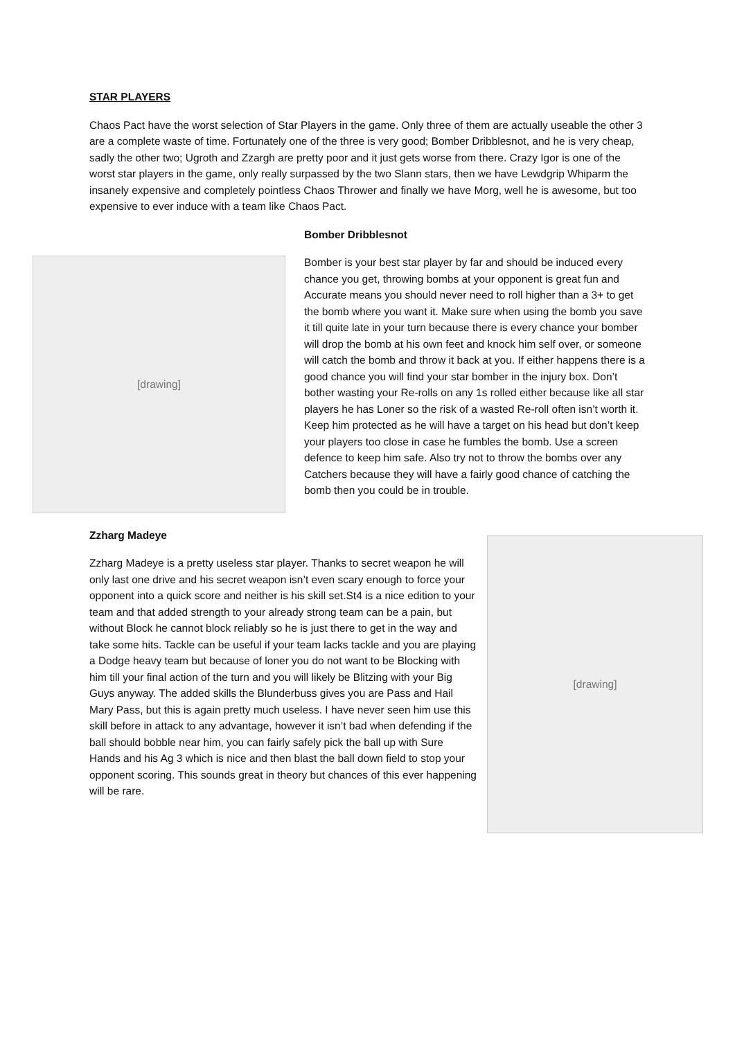STAR PLAYERS
Chaos Pact have the worst selection of Star Players in the game. Only three of them are actually useable the other 3 are a complete waste of time. Fortunately one of the three is very good; Bomber Dribblesnot, and he is very cheap, sadly the other two; Ugroth and Zzargh are pretty poor and it just gets worse from there. Crazy Igor is one of the worst star players in the game, only really surpassed by the two Slann stars, then we have Lewdgrip Whiparm the insanely expensive and completely pointless Chaos Thrower and finally we have Morg, well he is awesome, but too expensive to ever induce with a team like Chaos Pact.
[drawing]
Bomber Dribblesnot
Bomber is your best star player by far and should be induced every chance you get, throwing bombs at your opponent is great fun and Accurate means you should never need to roll higher than a 3+ to get the bomb where you want it. Make sure when using the bomb you save it till quite late in your turn because there is every chance your bomber will drop the bomb at his own feet and knock him self over, or someone will catch the bomb and throw it back at you. If either happens there is a good chance you will find your star bomber in the injury box. Don’t bother wasting your Re-rolls on any 1s rolled either because like all star players he has Loner so the risk of a wasted Re-roll often isn’t worth it. Keep him protected as he will have a target on his head but don’t keep your players too close in case he fumbles the bomb. Use a screen defence to keep him safe. Also try not to throw the bombs over any Catchers because they will have a fairly good chance of catching the bomb then you could be in trouble.
Zzharg Madeye
Zzharg Madeye is a pretty useless star player. Thanks to secret weapon he will only last one drive and his secret weapon isn’t even scary enough to force your opponent into a quick score and neither is his skill set.St4 is a nice edition to your team and that added strength to your already strong team can be a pain, but without Block he cannot block reliably so he is just there to get in the way and take some hits. Tackle can be useful if your team lacks tackle and you are playing a Dodge heavy team but because of loner you do not want to be Blocking with him till your final action of the turn and you will likely be Blitzing with your Big Guys anyway. The added skills the Blunderbuss gives you are Pass and Hail Mary Pass, but this is again pretty much useless. I have never seen him use this skill before in attack to any advantage, however it isn’t bad when defending if the ball should bobble near him, you can fairly safely pick the ball up with Sure Hands and his Ag 3 which is nice and then blast the ball down field to stop your opponent scoring. This sounds great in theory but chances of this ever happening will be rare.
[drawing]